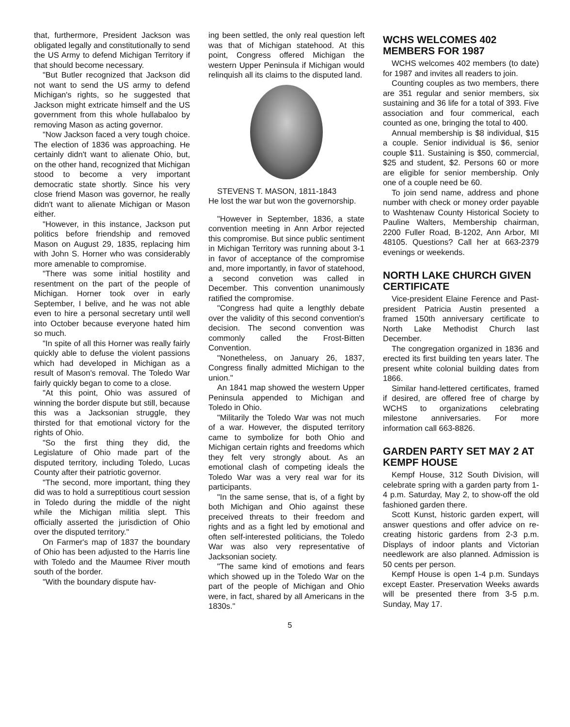that, furthermore, President Jackson was obligated legally and constitutionally to send the US Army to defend Michigan Territory if that should become necessary.
"But Butler recognized that Jackson did not want to send the US army to defend Michigan's rights, so he suggested that Jackson might extricate himself and the US government from this whole hullabaloo by removing Mason as acting governor.
"Now Jackson faced a very tough choice. The election of 1836 was approaching. He certainly didn't want to alienate Ohio, but, on the other hand, recognized that Michigan stood to become a very important democratic state shortly. Since his very close friend Mason was governor, he really didn't want to alienate Michigan or Mason either.
"However, in this instance, Jackson put politics before friendship and removed Mason on August 29, 1835, replacing him with John S. Horner who was considerably more amenable to compromise.
"There was some initial hostility and resentment on the part of the people of Michigan. Horner took over in early September, I belive, and he was not able even to hire a personal secretary until well into October because everyone hated him so much.
"In spite of all this Horner was really fairly quickly able to defuse the violent passions which had developed in Michigan as a result of Mason's removal. The Toledo War fairly quickly began to come to a close.
"At this point, Ohio was assured of winning the border dispute but still, because this was a Jacksonian struggle, they thirsted for that emotional victory for the rights of Ohio.
"So the first thing they did, the Legislature of Ohio made part of the disputed territory, including Toledo, Lucas County after their patriotic governor.
"The second, more important, thing they did was to hold a surreptitious court session in Toledo during the middle of the night while the Michigan militia slept. This officially asserted the jurisdiction of Ohio over the disputed territory."
On Farmer's map of 1837 the boundary of Ohio has been adjusted to the Harris line with Toledo and the Maumee River mouth south of the border.
"With the boundary dispute hav-
ing been settled, the only real question left was that of Michigan statehood. At this point, Congress offered Michigan the western Upper Peninsula if Michigan would relinquish all its claims to the disputed land.
STEVENS T. MASON, 1811-1843
He lost the war but won the governorship.
"However in September, 1836, a state convention meeting in Ann Arbor rejected this compromise. But since public sentiment in Michigan Territory was running about 3-1 in favor of acceptance of the compromise and, more importantly, in favor of statehood, a second convetion was called in December. This convention unanimously ratified the compromise.
"Congress had quite a lengthly debate over the validity of this second convention's decision. The second convention was commonly called the Frost-Bitten Convention.
"Nonetheless, on January 26, 1837, Congress finally admitted Michigan to the union."
An 1841 map showed the western Upper Peninsula appended to Michigan and Toledo in Ohio.
"Militarily the Toledo War was not much of a war. However, the disputed territory came to symbolize for both Ohio and Michigan certain rights and freedoms which they felt very strongly about. As an emotional clash of competing ideals the Toledo War was a very real war for its participants.
"In the same sense, that is, of a fight by both Michigan and Ohio against these preceived threats to their freedom and rights and as a fight led by emotional and often self-interested politicians, the Toledo War was also very representative of Jacksonian society.
"The same kind of emotions and fears which showed up in the Toledo War on the part of the people of Michigan and Ohio were, in fact, shared by all Americans in the 1830s."
WCHS WELCOMES 402 MEMBERS FOR 1987
WCHS welcomes 402 members (to date) for 1987 and invites all readers to join.
Counting couples as two members, there are 351 regular and senior members, six sustaining and 36 life for a total of 393. Five association and four commerical, each counted as one, bringing the total to 400.
Annual membership is $8 individual, $15 a couple. Senior individual is $6, senior couple $11. Sustaining is $50, commercial, $25 and student, $2. Persons 60 or more are eligible for senior membership. Only one of a couple need be 60.
To join send name, address and phone number with check or money order payable to Washtenaw County Historical Society to Pauline Walters, Membership chairman, 2200 Fuller Road, B-1202, Ann Arbor, MI 48105. Questions? Call her at 663-2379 evenings or weekends.
NORTH LAKE CHURCH GIVEN CERTIFICATE
Vice-president Elaine Ference and Past-president Patricia Austin presented a framed 150th anniversary certificate to North Lake Methodist Church last December.
The congregation organized in 1836 and erected its first building ten years later. The present white colonial building dates from 1866.
Similar hand-lettered certificates, framed if desired, are offered free of charge by WCHS to organizations celebrating milestone anniversaries. For more information call 663-8826.
GARDEN PARTY SET MAY 2 AT KEMPF HOUSE
Kempf House, 312 South Division, will celebrate spring with a garden party from 1-4 p.m. Saturday, May 2, to show-off the old fashioned garden there.
Scott Kunst, historic garden expert, will answer questions and offer advice on re-creating historic gardens from 2-3 p.m. Displays of indoor plants and Victorian needlework are also planned. Admission is 50 cents per person.
Kempf House is open 1-4 p.m. Sundays except Easter. Preservation Weeks awards will be presented there from 3-5 p.m. Sunday, May 17.
5